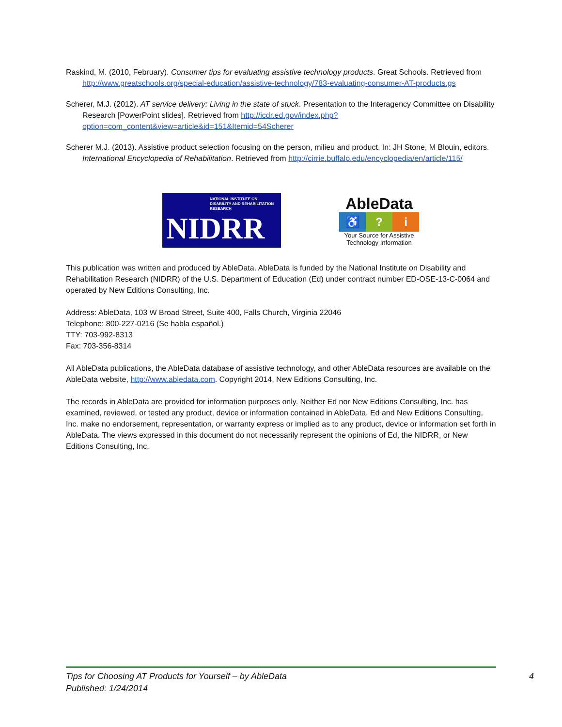Raskind, M. (2010, February). Consumer tips for evaluating assistive technology products. Great Schools. Retrieved from http://www.greatschools.org/special-education/assistive-technology/783-evaluating-consumer-AT-products.gs
Scherer, M.J. (2012). AT service delivery: Living in the state of stuck. Presentation to the Interagency Committee on Disability Research [PowerPoint slides]. Retrieved from http://icdr.ed.gov/index.php?option=com_content&view=article&id=151&Itemid=54Scherer
Scherer M.J. (2013). Assistive product selection focusing on the person, milieu and product. In: JH Stone, M Blouin, editors. International Encyclopedia of Rehabilitation. Retrieved from http://cirrie.buffalo.edu/encyclopedia/en/article/115/
NATIONAL INSTITUTE ON DISABILITY AND REHABILITATION RESEARCH
NIDRR
AbleData
♿ ? i
Your Source for Assistive Technology Information
This publication was written and produced by AbleData. AbleData is funded by the National Institute on Disability and Rehabilitation Research (NIDRR) of the U.S. Department of Education (Ed) under contract number ED-OSE-13-C-0064 and operated by New Editions Consulting, Inc.
Address: AbleData, 103 W Broad Street, Suite 400, Falls Church, Virginia 22046
Telephone: 800-227-0216 (Se habla español.)
TTY: 703-992-8313
Fax: 703-356-8314
All AbleData publications, the AbleData database of assistive technology, and other AbleData resources are available on the AbleData website, http://www.abledata.com. Copyright 2014, New Editions Consulting, Inc.
The records in AbleData are provided for information purposes only. Neither Ed nor New Editions Consulting, Inc. has examined, reviewed, or tested any product, device or information contained in AbleData. Ed and New Editions Consulting, Inc. make no endorsement, representation, or warranty express or implied as to any product, device or information set forth in AbleData. The views expressed in this document do not necessarily represent the opinions of Ed, the NIDRR, or New Editions Consulting, Inc.
Tips for Choosing AT Products for Yourself – by AbleData
Published: 1/24/2014
4